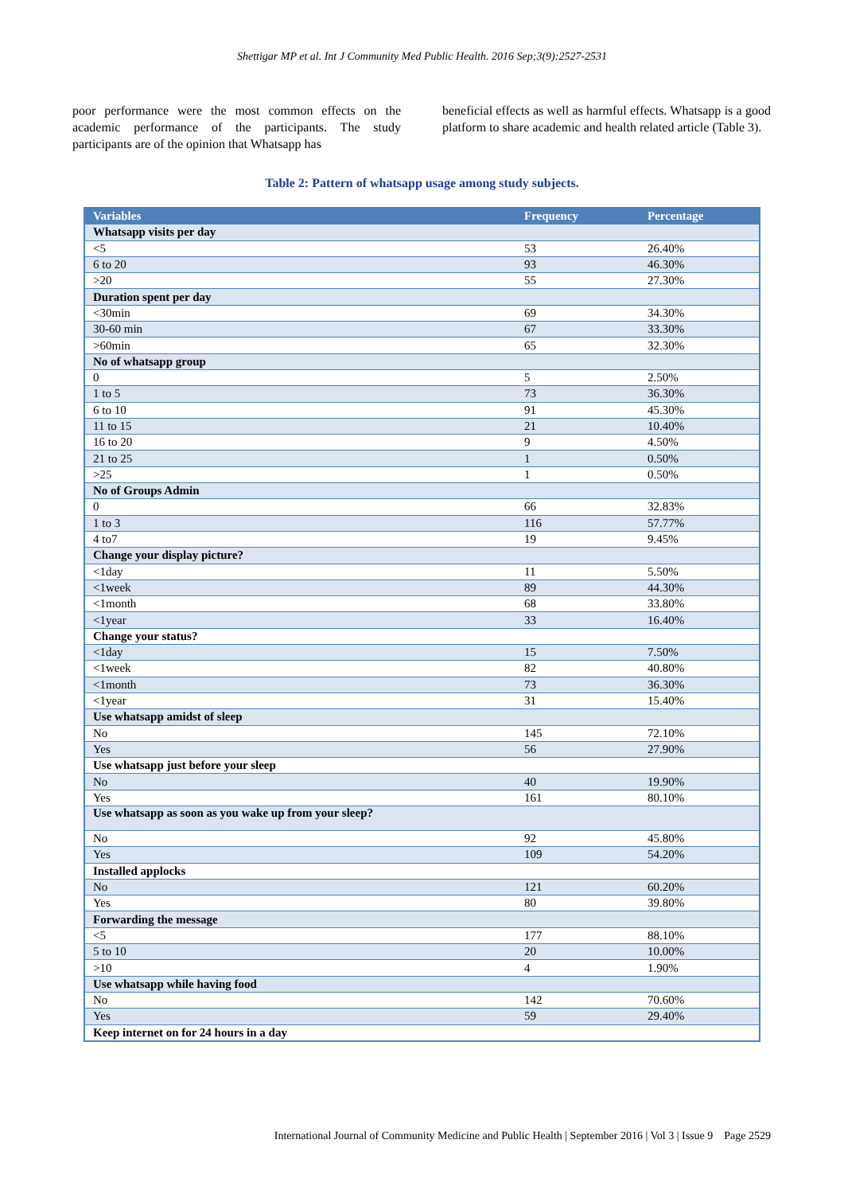Shettigar MP et al. Int J Community Med Public Health. 2016 Sep;3(9):2527-2531
poor performance were the most common effects on the academic performance of the participants. The study participants are of the opinion that Whatsapp has
beneficial effects as well as harmful effects. Whatsapp is a good platform to share academic and health related article (Table 3).
Table 2: Pattern of whatsapp usage among study subjects.
| Variables | Frequency | Percentage |
| --- | --- | --- |
| Whatsapp visits per day | | |
| <5 | 53 | 26.40% |
| 6 to 20 | 93 | 46.30% |
| >20 | 55 | 27.30% |
| Duration spent per day | | |
| <30min | 69 | 34.30% |
| 30-60 min | 67 | 33.30% |
| >60min | 65 | 32.30% |
| No of whatsapp group | | |
| 0 | 5 | 2.50% |
| 1 to 5 | 73 | 36.30% |
| 6 to 10 | 91 | 45.30% |
| 11 to 15 | 21 | 10.40% |
| 16 to 20 | 9 | 4.50% |
| 21 to 25 | 1 | 0.50% |
| >25 | 1 | 0.50% |
| No of Groups Admin | | |
| 0 | 66 | 32.83% |
| 1 to 3 | 116 | 57.77% |
| 4 to7 | 19 | 9.45% |
| Change your display picture? | | |
| <1day | 11 | 5.50% |
| <1week | 89 | 44.30% |
| <1month | 68 | 33.80% |
| <1year | 33 | 16.40% |
| Change your status? | | |
| <1day | 15 | 7.50% |
| <1week | 82 | 40.80% |
| <1month | 73 | 36.30% |
| <1year | 31 | 15.40% |
| Use whatsapp amidst of sleep | | |
| No | 145 | 72.10% |
| Yes | 56 | 27.90% |
| Use whatsapp just before your sleep | | |
| No | 40 | 19.90% |
| Yes | 161 | 80.10% |
| Use whatsapp as soon as you wake up from your sleep? | | |
| No | 92 | 45.80% |
| Yes | 109 | 54.20% |
| Installed applocks | | |
| No | 121 | 60.20% |
| Yes | 80 | 39.80% |
| Forwarding the message | | |
| <5 | 177 | 88.10% |
| 5 to 10 | 20 | 10.00% |
| >10 | 4 | 1.90% |
| Use whatsapp while having food | | |
| No | 142 | 70.60% |
| Yes | 59 | 29.40% |
| Keep internet on for 24 hours in a day | | |
International Journal of Community Medicine and Public Health | September 2016 | Vol 3 | Issue 9 Page 2529